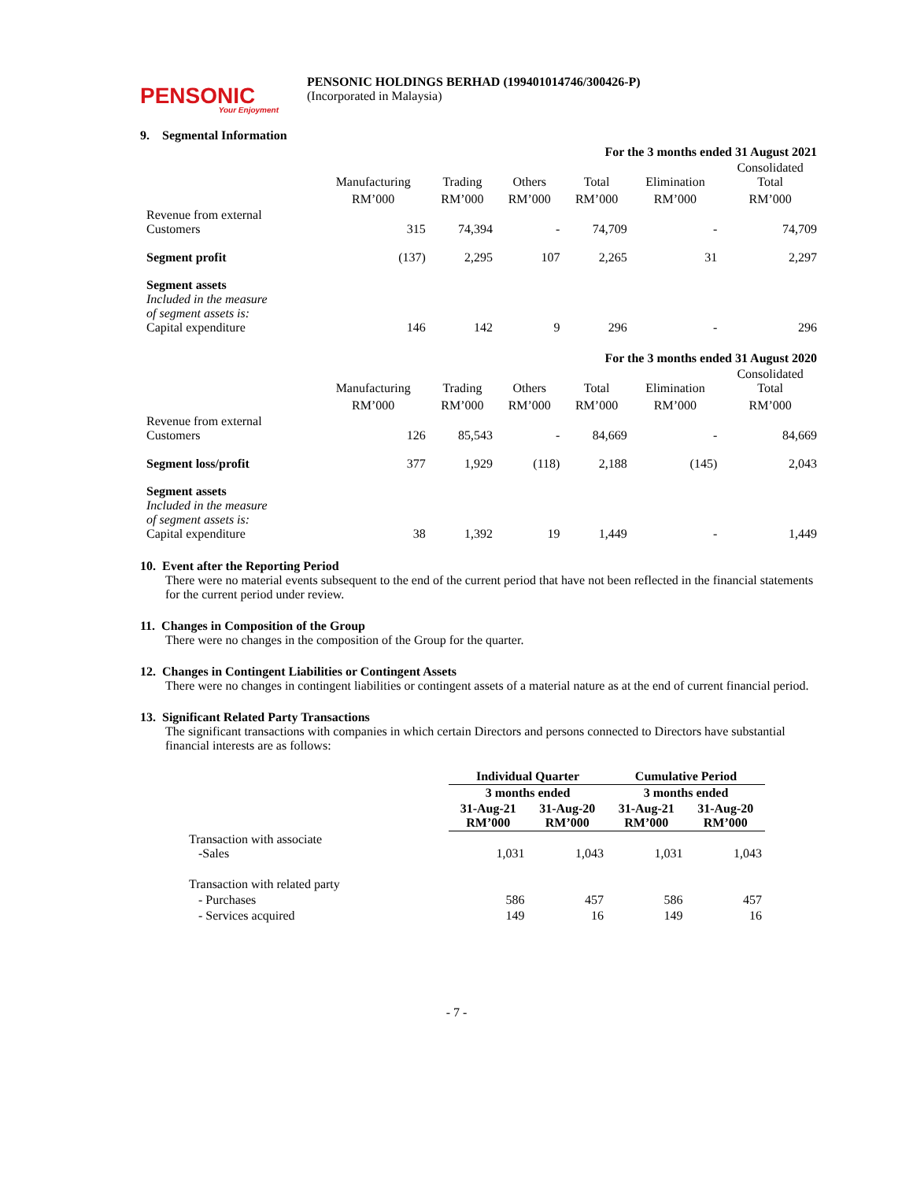PENSONIC
Your Enjoyment
PENSONIC HOLDINGS BERHAD (199401014746/300426-P)
(Incorporated in Malaysia)
9. Segmental Information
| For the 3 months ended 31 August 2021 | | | | | | |
| | Manufacturing | Trading | Others | Total | Elimination | Consolidated Total |
| | RM’000 | RM’000 | RM’000 | RM’000 | RM’000 | RM’000 |
| Revenue from external Customers | 315 | 74,394 | - | 74,709 | - | 74,709 |
| Segment profit | (137) | 2,295 | 107 | 2,265 | 31 | 2,297 |
| Segment assets Included in the measure of segment assets is: Capital expenditure | 146 | 142 | 9 | 296 | - | 296 |
| For the 3 months ended 31 August 2020 | | | | | | |
| | Manufacturing | Trading | Others | Total | Elimination | Consolidated Total |
| | RM’000 | RM’000 | RM’000 | RM’000 | RM’000 | RM’000 |
| Revenue from external Customers | 126 | 85,543 | - | 84,669 | - | 84,669 |
| Segment loss/profit | 377 | 1,929 | (118) | 2,188 | (145) | 2,043 |
| Segment assets Included in the measure of segment assets is: Capital expenditure | 38 | 1,392 | 19 | 1,449 | - | 1,449 |
10. Event after the Reporting Period
There were no material events subsequent to the end of the current period that have not been reflected in the financial statements for the current period under review.
11. Changes in Composition of the Group
There were no changes in the composition of the Group for the quarter.
12. Changes in Contingent Liabilities or Contingent Assets
There were no changes in contingent liabilities or contingent assets of a material nature as at the end of current financial period.
13. Significant Related Party Transactions
The significant transactions with companies in which certain Directors and persons connected to Directors have substantial financial interests are as follows:
| | Individual Quarter | | Cumulative Period | |
| | 3 months ended | | 3 months ended | |
| | 31-Aug-21 RM’000 | 31-Aug-20 RM’000 | 31-Aug-21 RM’000 | 31-Aug-20 RM’000 |
| Transaction with associate -Sales | 1,031 | 1,043 | 1,031 | 1,043 |
| Transaction with related party | | | | |
| - Purchases | 586 | 457 | 586 | 457 |
| - Services acquired | 149 | 16 | 149 | 16 |
- 7 -